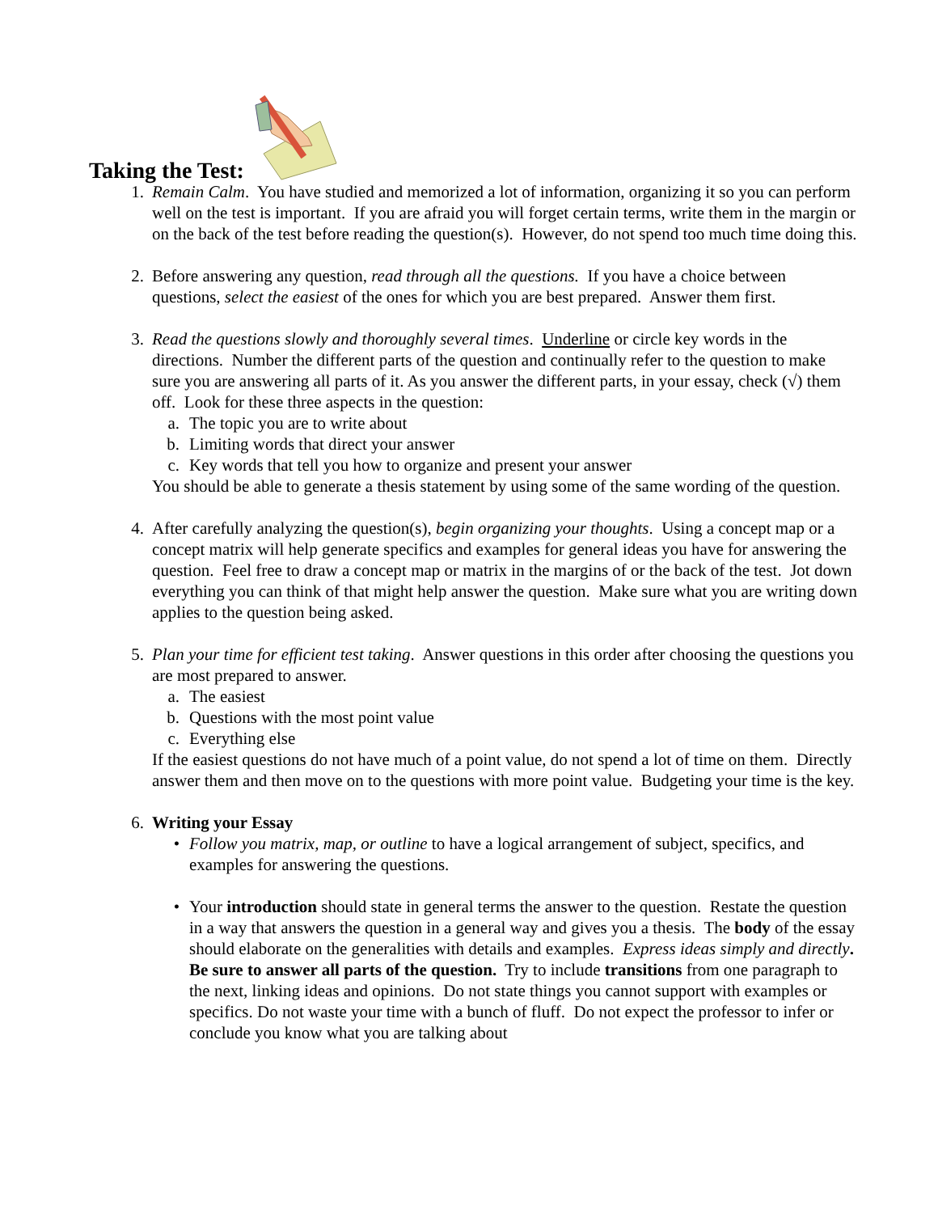Taking the Test:
1. Remain Calm. You have studied and memorized a lot of information, organizing it so you can perform well on the test is important. If you are afraid you will forget certain terms, write them in the margin or on the back of the test before reading the question(s). However, do not spend too much time doing this.
2. Before answering any question, read through all the questions. If you have a choice between questions, select the easiest of the ones for which you are best prepared. Answer them first.
3. Read the questions slowly and thoroughly several times. Underline or circle key words in the directions. Number the different parts of the question and continually refer to the question to make sure you are answering all parts of it. As you answer the different parts, in your essay, check (√) them off. Look for these three aspects in the question:
a. The topic you are to write about
b. Limiting words that direct your answer
c. Key words that tell you how to organize and present your answer
You should be able to generate a thesis statement by using some of the same wording of the question.
4. After carefully analyzing the question(s), begin organizing your thoughts. Using a concept map or a concept matrix will help generate specifics and examples for general ideas you have for answering the question. Feel free to draw a concept map or matrix in the margins of or the back of the test. Jot down everything you can think of that might help answer the question. Make sure what you are writing down applies to the question being asked.
5. Plan your time for efficient test taking. Answer questions in this order after choosing the questions you are most prepared to answer.
a. The easiest
b. Questions with the most point value
c. Everything else
If the easiest questions do not have much of a point value, do not spend a lot of time on them. Directly answer them and then move on to the questions with more point value. Budgeting your time is the key.
6. Writing your Essay
• Follow you matrix, map, or outline to have a logical arrangement of subject, specifics, and examples for answering the questions.
• Your introduction should state in general terms the answer to the question. Restate the question in a way that answers the question in a general way and gives you a thesis. The body of the essay should elaborate on the generalities with details and examples. Express ideas simply and directly. Be sure to answer all parts of the question. Try to include transitions from one paragraph to the next, linking ideas and opinions. Do not state things you cannot support with examples or specifics. Do not waste your time with a bunch of fluff. Do not expect the professor to infer or conclude you know what you are talking about